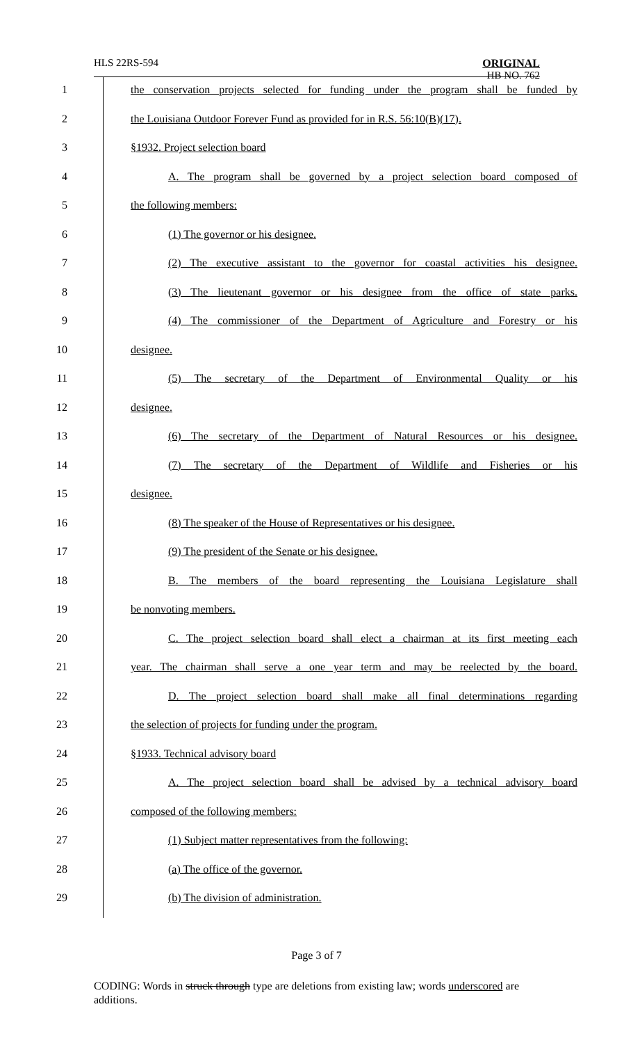HLS 22RS-594
ORIGINAL
HB NO. 762
| 1 | the conservation projects selected for funding under the program shall be funded by |
| 2 | the Louisiana Outdoor Forever Fund as provided for in R.S. 56:10(B)(17). |
| 3 | §1932. Project selection board |
| 4 | A. The program shall be governed by a project selection board composed of |
| 5 | the following members: |
| 6 | (1) The governor or his designee. |
| 7 | (2) The executive assistant to the governor for coastal activities his designee. |
| 8 | (3) The lieutenant governor or his designee from the office of state parks. |
| 9 | (4) The commissioner of the Department of Agriculture and Forestry or his |
| 10 | designee. |
| 11 | (5) The secretary of the Department of Environmental Quality or his |
| 12 | designee. |
| 13 | (6) The secretary of the Department of Natural Resources or his designee. |
| 14 | (7) The secretary of the Department of Wildlife and Fisheries or his |
| 15 | designee. |
| 16 | (8) The speaker of the House of Representatives or his designee. |
| 17 | (9) The president of the Senate or his designee. |
| 18 | B. The members of the board representing the Louisiana Legislature shall |
| 19 | be nonvoting members. |
| 20 | C. The project selection board shall elect a chairman at its first meeting each |
| 21 | year. The chairman shall serve a one year term and may be reelected by the board. |
| 22 | D. The project selection board shall make all final determinations regarding |
| 23 | the selection of projects for funding under the program. |
| 24 | §1933. Technical advisory board |
| 25 | A. The project selection board shall be advised by a technical advisory board |
| 26 | composed of the following members: |
| 27 | (1) Subject matter representatives from the following: |
| 28 | (a) The office of the governor. |
| 29 | (b) The division of administration. |
Page 3 of 7
CODING: Words in struck through type are deletions from existing law; words underscored are additions.